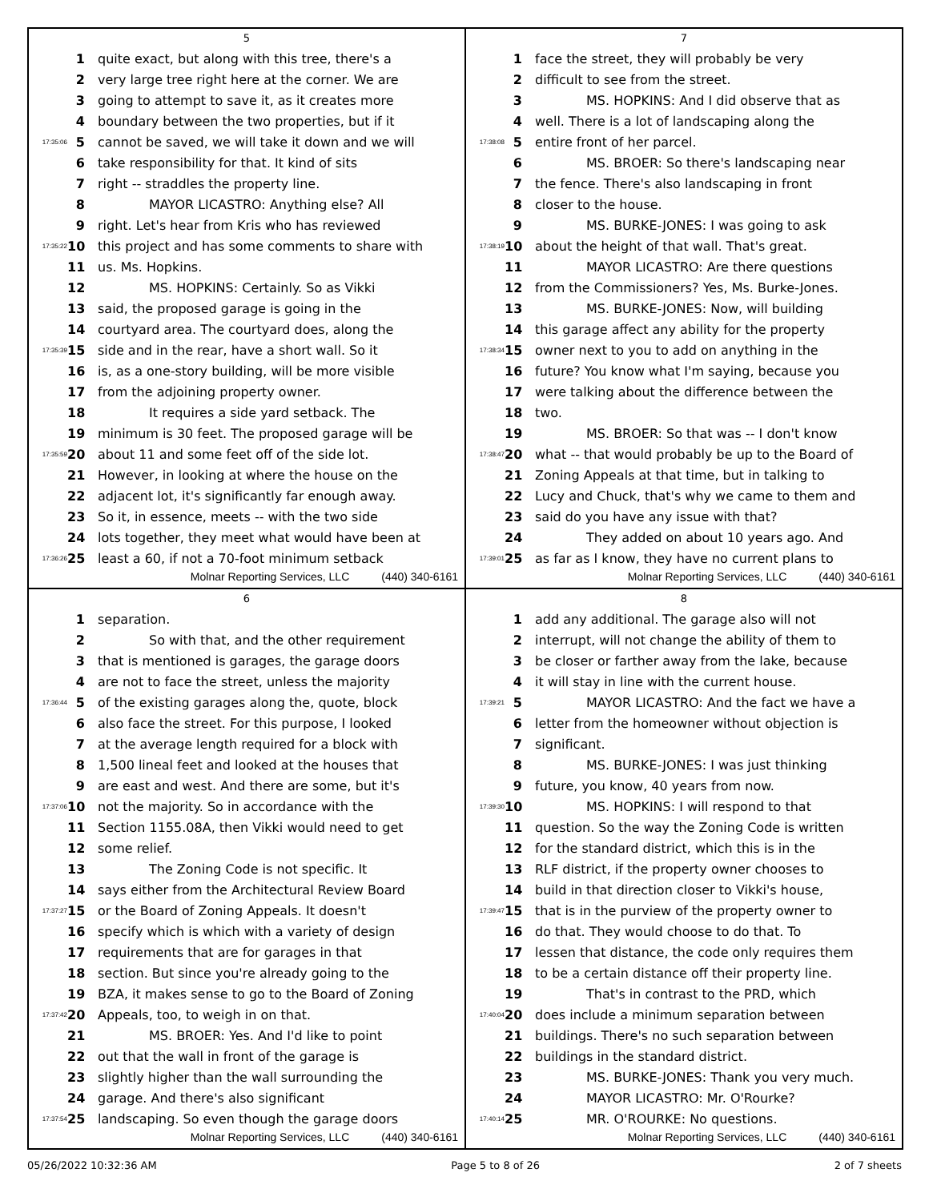5
1 quite exact, but along with this tree, there's a
2 very large tree right here at the corner. We are
3 going to attempt to save it, as it creates more
4 boundary between the two properties, but if it
17:35:06 5 cannot be saved, we will take it down and we will
6 take responsibility for that. It kind of sits
7 right -- straddles the property line.
8 MAYOR LICASTRO: Anything else? All
9 right. Let's hear from Kris who has reviewed
17:35:22 10 this project and has some comments to share with
11 us. Ms. Hopkins.
12 MS. HOPKINS: Certainly. So as Vikki
13 said, the proposed garage is going in the
14 courtyard area. The courtyard does, along the
17:35:39 15 side and in the rear, have a short wall. So it
16 is, as a one-story building, will be more visible
17 from the adjoining property owner.
18 It requires a side yard setback. The
19 minimum is 30 feet. The proposed garage will be
17:35:59 20 about 11 and some feet off of the side lot.
21 However, in looking at where the house on the
22 adjacent lot, it's significantly far enough away.
23 So it, in essence, meets -- with the two side
24 lots together, they meet what would have been at
17:36:26 25 least a 60, if not a 70-foot minimum setback
Molnar Reporting Services, LLC (440) 340-6161
7
1 face the street, they will probably be very
2 difficult to see from the street.
3 MS. HOPKINS: And I did observe that as
4 well. There is a lot of landscaping along the
17:38:08 5 entire front of her parcel.
6 MS. BROER: So there's landscaping near
7 the fence. There's also landscaping in front
8 closer to the house.
9 MS. BURKE-JONES: I was going to ask
17:38:19 10 about the height of that wall. That's great.
11 MAYOR LICASTRO: Are there questions
12 from the Commissioners? Yes, Ms. Burke-Jones.
13 MS. BURKE-JONES: Now, will building
14 this garage affect any ability for the property
17:38:34 15 owner next to you to add on anything in the
16 future? You know what I'm saying, because you
17 were talking about the difference between the
18 two.
19 MS. BROER: So that was -- I don't know
17:38:47 20 what -- that would probably be up to the Board of
21 Zoning Appeals at that time, but in talking to
22 Lucy and Chuck, that's why we came to them and
23 said do you have any issue with that?
24 They added on about 10 years ago. And
17:39:01 25 as far as I know, they have no current plans to
Molnar Reporting Services, LLC (440) 340-6161
6
1 separation.
2 So with that, and the other requirement
3 that is mentioned is garages, the garage doors
4 are not to face the street, unless the majority
17:36:44 5 of the existing garages along the, quote, block
6 also face the street. For this purpose, I looked
7 at the average length required for a block with
8 1,500 lineal feet and looked at the houses that
9 are east and west. And there are some, but it's
17:37:06 10 not the majority. So in accordance with the
11 Section 1155.08A, then Vikki would need to get
12 some relief.
13 The Zoning Code is not specific. It
14 says either from the Architectural Review Board
17:37:27 15 or the Board of Zoning Appeals. It doesn't
16 specify which is which with a variety of design
17 requirements that are for garages in that
18 section. But since you're already going to the
19 BZA, it makes sense to go to the Board of Zoning
17:37:42 20 Appeals, too, to weigh in on that.
21 MS. BROER: Yes. And I'd like to point
22 out that the wall in front of the garage is
23 slightly higher than the wall surrounding the
24 garage. And there's also significant
17:37:54 25 landscaping. So even though the garage doors
Molnar Reporting Services, LLC (440) 340-6161
8
1 add any additional. The garage also will not
2 interrupt, will not change the ability of them to
3 be closer or farther away from the lake, because
4 it will stay in line with the current house.
17:39:21 5 MAYOR LICASTRO: And the fact we have a
6 letter from the homeowner without objection is
7 significant.
8 MS. BURKE-JONES: I was just thinking
9 future, you know, 40 years from now.
17:39:30 10 MS. HOPKINS: I will respond to that
11 question. So the way the Zoning Code is written
12 for the standard district, which this is in the
13 RLF district, if the property owner chooses to
14 build in that direction closer to Vikki's house,
17:39:47 15 that is in the purview of the property owner to
16 do that. They would choose to do that. To
17 lessen that distance, the code only requires them
18 to be a certain distance off their property line.
19 That's in contrast to the PRD, which
17:40:04 20 does include a minimum separation between
21 buildings. There's no such separation between
22 buildings in the standard district.
23 MS. BURKE-JONES: Thank you very much.
24 MAYOR LICASTRO: Mr. O'Rourke?
17:40:14 25 MR. O'ROURKE: No questions.
Molnar Reporting Services, LLC (440) 340-6161
05/26/2022 10:32:36 AM Page 5 to 8 of 26 2 of 7 sheets